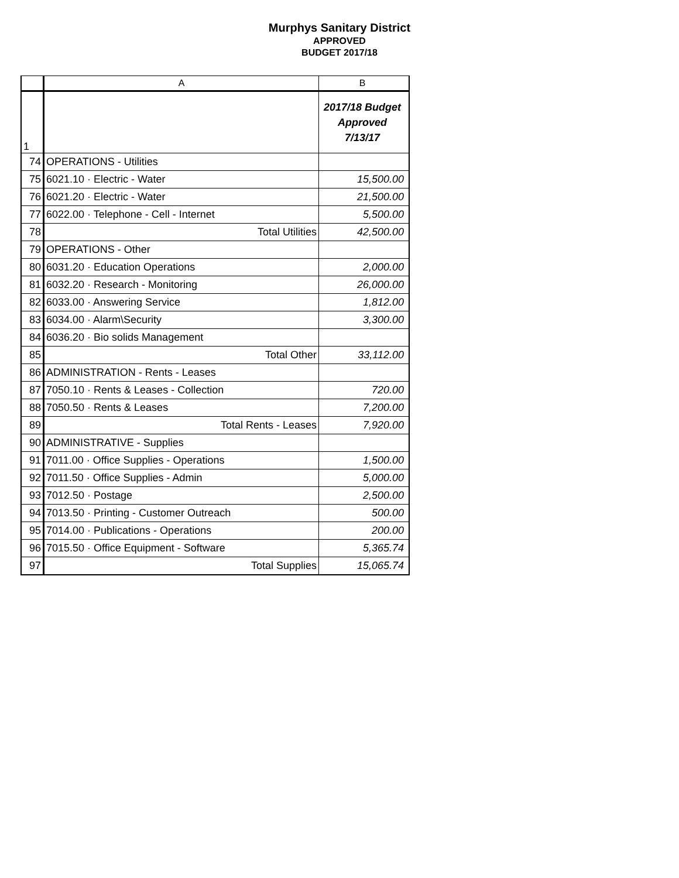Murphys Sanitary District
APPROVED
BUDGET 2017/18
| | A | B |
| --- | --- | --- |
| 1 | | 2017/18 Budget Approved 7/13/17 |
| 74 | OPERATIONS - Utilities | |
| 75 | 6021.10 · Electric - Water | 15,500.00 |
| 76 | 6021.20 · Electric - Water | 21,500.00 |
| 77 | 6022.00 · Telephone - Cell - Internet | 5,500.00 |
| 78 | Total Utilities | 42,500.00 |
| 79 | OPERATIONS - Other | |
| 80 | 6031.20 · Education Operations | 2,000.00 |
| 81 | 6032.20 · Research - Monitoring | 26,000.00 |
| 82 | 6033.00 · Answering Service | 1,812.00 |
| 83 | 6034.00 · Alarm\Security | 3,300.00 |
| 84 | 6036.20 · Bio solids Management | |
| 85 | Total Other | 33,112.00 |
| 86 | ADMINISTRATION - Rents - Leases | |
| 87 | 7050.10 · Rents & Leases - Collection | 720.00 |
| 88 | 7050.50 · Rents & Leases | 7,200.00 |
| 89 | Total Rents - Leases | 7,920.00 |
| 90 | ADMINISTRATIVE - Supplies | |
| 91 | 7011.00 · Office Supplies - Operations | 1,500.00 |
| 92 | 7011.50 · Office Supplies - Admin | 5,000.00 |
| 93 | 7012.50 · Postage | 2,500.00 |
| 94 | 7013.50 · Printing - Customer Outreach | 500.00 |
| 95 | 7014.00 · Publications - Operations | 200.00 |
| 96 | 7015.50 · Office Equipment - Software | 5,365.74 |
| 97 | Total Supplies | 15,065.74 |